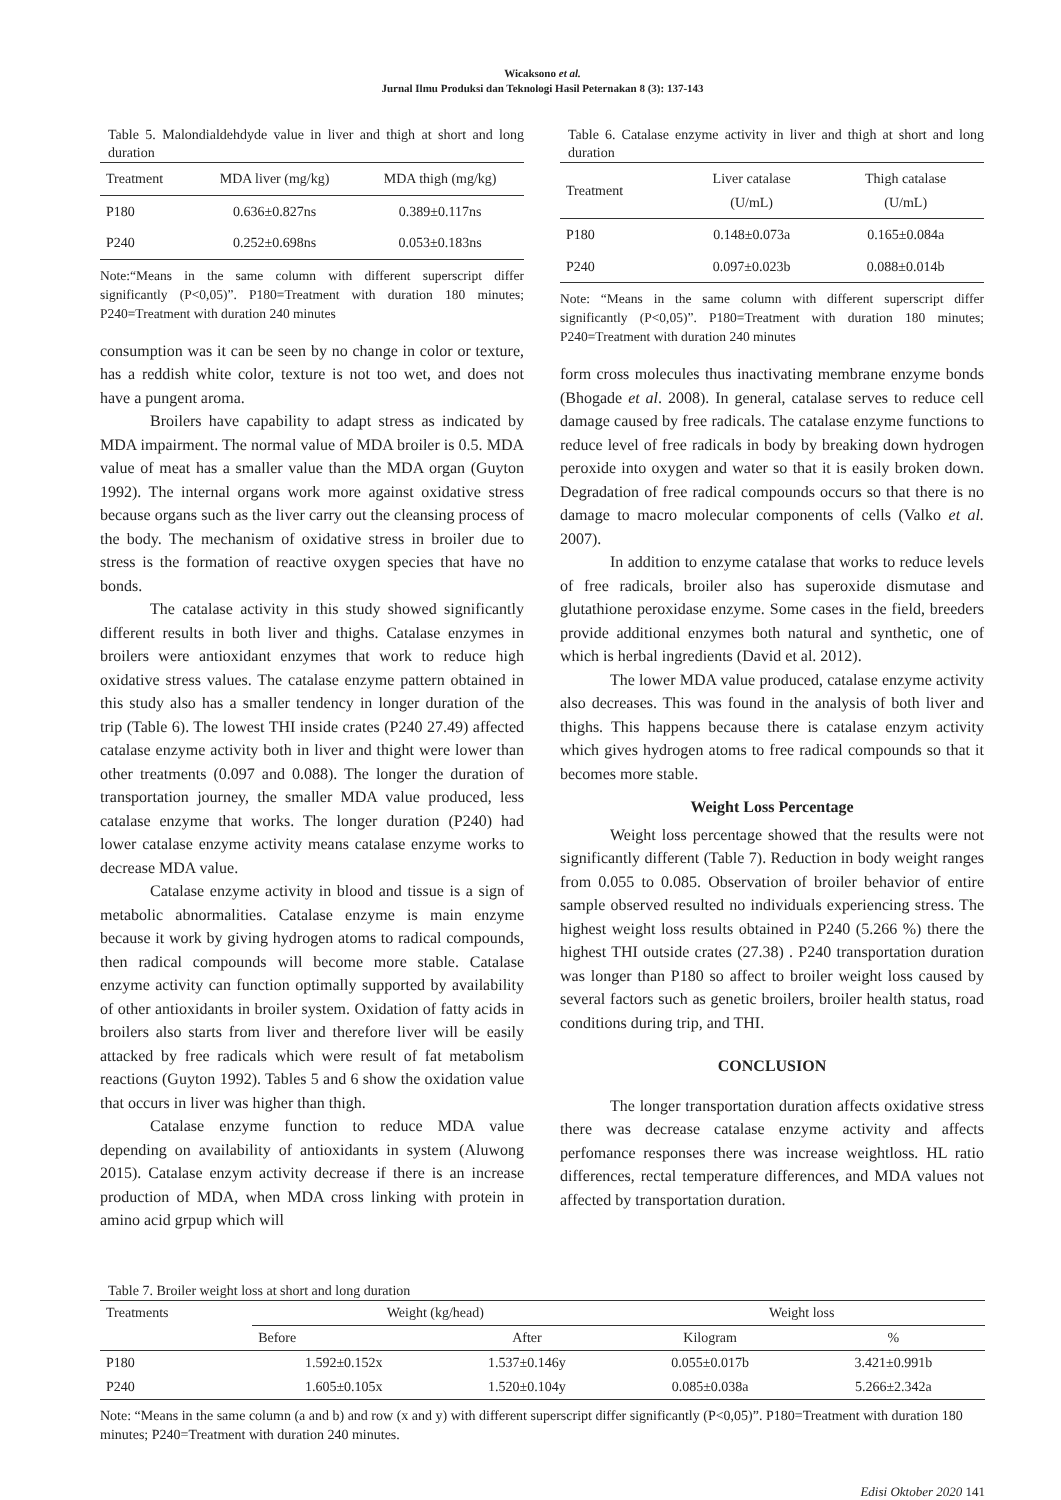Wicaksono et al.
Jurnal Ilmu Produksi dan Teknologi Hasil Peternakan 8 (3): 137-143
Table 5. Malondialdehdyde value in liver and thigh at short and long duration
| Treatment | MDA liver (mg/kg) | MDA thigh (mg/kg) |
| --- | --- | --- |
| P180 | 0.636±0.827ns | 0.389±0.117ns |
| P240 | 0.252±0.698ns | 0.053±0.183ns |
Note:“Means in the same column with different superscript differ significantly (P<0,05)”. P180=Treatment with duration 180 minutes; P240=Treatment with duration 240 minutes
consumption was it can be seen by no change in color or texture, has a reddish white color, texture is not too wet, and does not have a pungent aroma.
Broilers have capability to adapt stress as indicated by MDA impairment. The normal value of MDA broiler is 0.5. MDA value of meat has a smaller value than the MDA organ (Guyton 1992). The internal organs work more against oxidative stress because organs such as the liver carry out the cleansing process of the body. The mechanism of oxidative stress in broiler due to stress is the formation of reactive oxygen species that have no bonds.
The catalase activity in this study showed significantly different results in both liver and thighs. Catalase enzymes in broilers were antioxidant enzymes that work to reduce high oxidative stress values. The catalase enzyme pattern obtained in this study also has a smaller tendency in longer duration of the trip (Table 6). The lowest THI inside crates (P240 27.49) affected catalase enzyme activity both in liver and thight were lower than other treatments (0.097 and 0.088). The longer the duration of transportation journey, the smaller MDA value produced, less catalase enzyme that works. The longer duration (P240) had lower catalase enzyme activity means catalase enzyme works to decrease MDA value.
Catalase enzyme activity in blood and tissue is a sign of metabolic abnormalities. Catalase enzyme is main enzyme because it work by giving hydrogen atoms to radical compounds, then radical compounds will become more stable. Catalase enzyme activity can function optimally supported by availability of other antioxidants in broiler system. Oxidation of fatty acids in broilers also starts from liver and therefore liver will be easily attacked by free radicals which were result of fat metabolism reactions (Guyton 1992). Tables 5 and 6 show the oxidation value that occurs in liver was higher than thigh.
Catalase enzyme function to reduce MDA value depending on availability of antioxidants in system (Aluwong 2015). Catalase enzym activity decrease if there is an increase production of MDA, when MDA cross linking with protein in amino acid grpup which will
Table 6. Catalase enzyme activity in liver and thigh at short and long duration
| Treatment | Liver catalase (U/mL) | Thigh catalase (U/mL) |
| --- | --- | --- |
| P180 | 0.148±0.073a | 0.165±0.084a |
| P240 | 0.097±0.023b | 0.088±0.014b |
Note: “Means in the same column with different superscript differ significantly (P<0,05)”. P180=Treatment with duration 180 minutes; P240=Treatment with duration 240 minutes
form cross molecules thus inactivating membrane enzyme bonds (Bhogade et al. 2008). In general, catalase serves to reduce cell damage caused by free radicals. The catalase enzyme functions to reduce level of free radicals in body by breaking down hydrogen peroxide into oxygen and water so that it is easily broken down. Degradation of free radical compounds occurs so that there is no damage to macro molecular components of cells (Valko et al. 2007).
In addition to enzyme catalase that works to reduce levels of free radicals, broiler also has superoxide dismutase and glutathione peroxidase enzyme. Some cases in the field, breeders provide additional enzymes both natural and synthetic, one of which is herbal ingredients (David et al. 2012).
The lower MDA value produced, catalase enzyme activity also decreases. This was found in the analysis of both liver and thighs. This happens because there is catalase enzym activity which gives hydrogen atoms to free radical compounds so that it becomes more stable.
Weight Loss Percentage
Weight loss percentage showed that the results were not significantly different (Table 7). Reduction in body weight ranges from 0.055 to 0.085. Observation of broiler behavior of entire sample observed resulted no individuals experiencing stress. The highest weight loss results obtained in P240 (5.266 %) there the highest THI outside crates (27.38) . P240 transportation duration was longer than P180 so affect to broiler weight loss caused by several factors such as genetic broilers, broiler health status, road conditions during trip, and THI.
CONCLUSION
The longer transportation duration affects oxidative stress there was decrease catalase enzyme activity and affects perfomance responses there was increase weightloss. HL ratio differences, rectal temperature differences, and MDA values not affected by transportation duration.
Table 7. Broiler weight loss at short and long duration
| Treatments | Weight (kg/head) | | Weight loss | |
| --- | --- | --- | --- | --- |
| | Before | After | Kilogram | % |
| P180 | 1.592±0.152x | 1.537±0.146y | 0.055±0.017b | 3.421±0.991b |
| P240 | 1.605±0.105x | 1.520±0.104y | 0.085±0.038a | 5.266±2.342a |
Note: “Means in the same column (a and b) and row (x and y) with different superscript differ significantly (P<0,05)”. P180=Treatment with duration 180 minutes; P240=Treatment with duration 240 minutes.
Edisi Oktober 2020 141